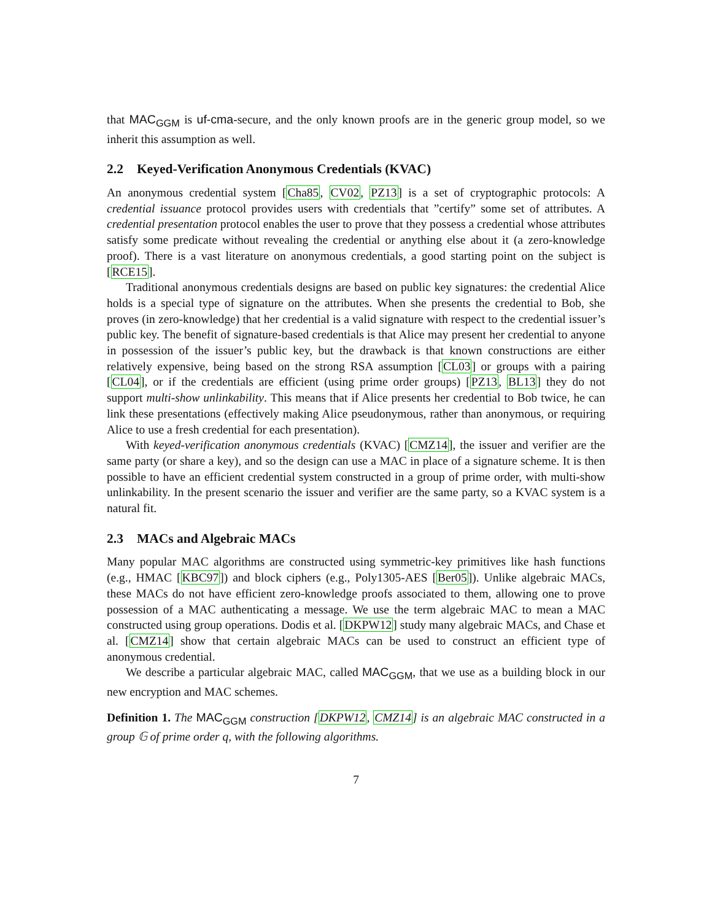that MAC<sub>GGM</sub> is uf-cma-secure, and the only known proofs are in the generic group model, so we inherit this assumption as well.
2.2 Keyed-Verification Anonymous Credentials (KVAC)
An anonymous credential system [Cha85, CV02, PZ13] is a set of cryptographic protocols: A credential issuance protocol provides users with credentials that ”certify” some set of attributes. A credential presentation protocol enables the user to prove that they possess a credential whose attributes satisfy some predicate without revealing the credential or anything else about it (a zero-knowledge proof). There is a vast literature on anonymous credentials, a good starting point on the subject is [RCE15].
Traditional anonymous credentials designs are based on public key signatures: the credential Alice holds is a special type of signature on the attributes. When she presents the credential to Bob, she proves (in zero-knowledge) that her credential is a valid signature with respect to the credential issuer’s public key. The benefit of signature-based credentials is that Alice may present her credential to anyone in possession of the issuer’s public key, but the drawback is that known constructions are either relatively expensive, being based on the strong RSA assumption [CL03] or groups with a pairing [CL04], or if the credentials are efficient (using prime order groups) [PZ13, BL13] they do not support multi-show unlinkability. This means that if Alice presents her credential to Bob twice, he can link these presentations (effectively making Alice pseudonymous, rather than anonymous, or requiring Alice to use a fresh credential for each presentation).
With keyed-verification anonymous credentials (KVAC) [CMZ14], the issuer and verifier are the same party (or share a key), and so the design can use a MAC in place of a signature scheme. It is then possible to have an efficient credential system constructed in a group of prime order, with multi-show unlinkability. In the present scenario the issuer and verifier are the same party, so a KVAC system is a natural fit.
2.3 MACs and Algebraic MACs
Many popular MAC algorithms are constructed using symmetric-key primitives like hash functions (e.g., HMAC [KBC97]) and block ciphers (e.g., Poly1305-AES [Ber05]). Unlike algebraic MACs, these MACs do not have efficient zero-knowledge proofs associated to them, allowing one to prove possession of a MAC authenticating a message. We use the term algebraic MAC to mean a MAC constructed using group operations. Dodis et al. [DKPW12] study many algebraic MACs, and Chase et al. [CMZ14] show that certain algebraic MACs can be used to construct an efficient type of anonymous credential.
We describe a particular algebraic MAC, called MAC<sub>GGM</sub>, that we use as a building block in our new encryption and MAC schemes.
Definition 1. The MAC<sub>GGM</sub> construction [DKPW12, CMZ14] is an algebraic MAC constructed in a group 𝔾 of prime order q, with the following algorithms.
7